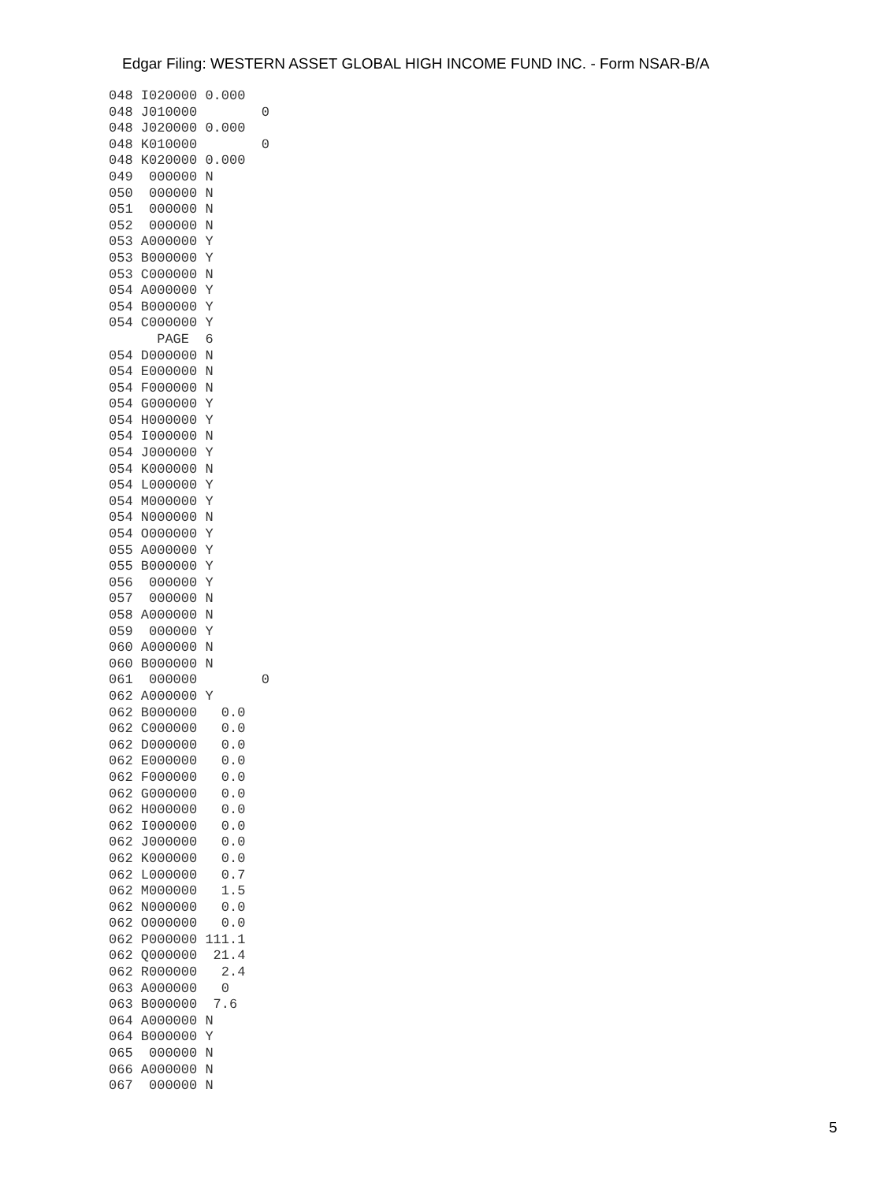Edgar Filing: WESTERN ASSET GLOBAL HIGH INCOME FUND INC. - Form NSAR-B/A
048 I020000 0.000
048 J010000        0
048 J020000 0.000
048 K010000        0
048 K020000 0.000
049  000000 N
050  000000 N
051  000000 N
052  000000 N
053 A000000 Y
053 B000000 Y
053 C000000 N
054 A000000 Y
054 B000000 Y
054 C000000 Y
      PAGE  6
054 D000000 N
054 E000000 N
054 F000000 N
054 G000000 Y
054 H000000 Y
054 I000000 N
054 J000000 Y
054 K000000 N
054 L000000 Y
054 M000000 Y
054 N000000 N
054 O000000 Y
055 A000000 Y
055 B000000 Y
056  000000 Y
057  000000 N
058 A000000 N
059  000000 Y
060 A000000 N
060 B000000 N
061  000000        0
062 A000000 Y
062 B000000   0.0
062 C000000   0.0
062 D000000   0.0
062 E000000   0.0
062 F000000   0.0
062 G000000   0.0
062 H000000   0.0
062 I000000   0.0
062 J000000   0.0
062 K000000   0.0
062 L000000   0.7
062 M000000   1.5
062 N000000   0.0
062 O000000   0.0
062 P000000 111.1
062 Q000000  21.4
062 R000000   2.4
063 A000000   0
063 B000000  7.6
064 A000000 N
064 B000000 Y
065  000000 N
066 A000000 N
067  000000 N
5